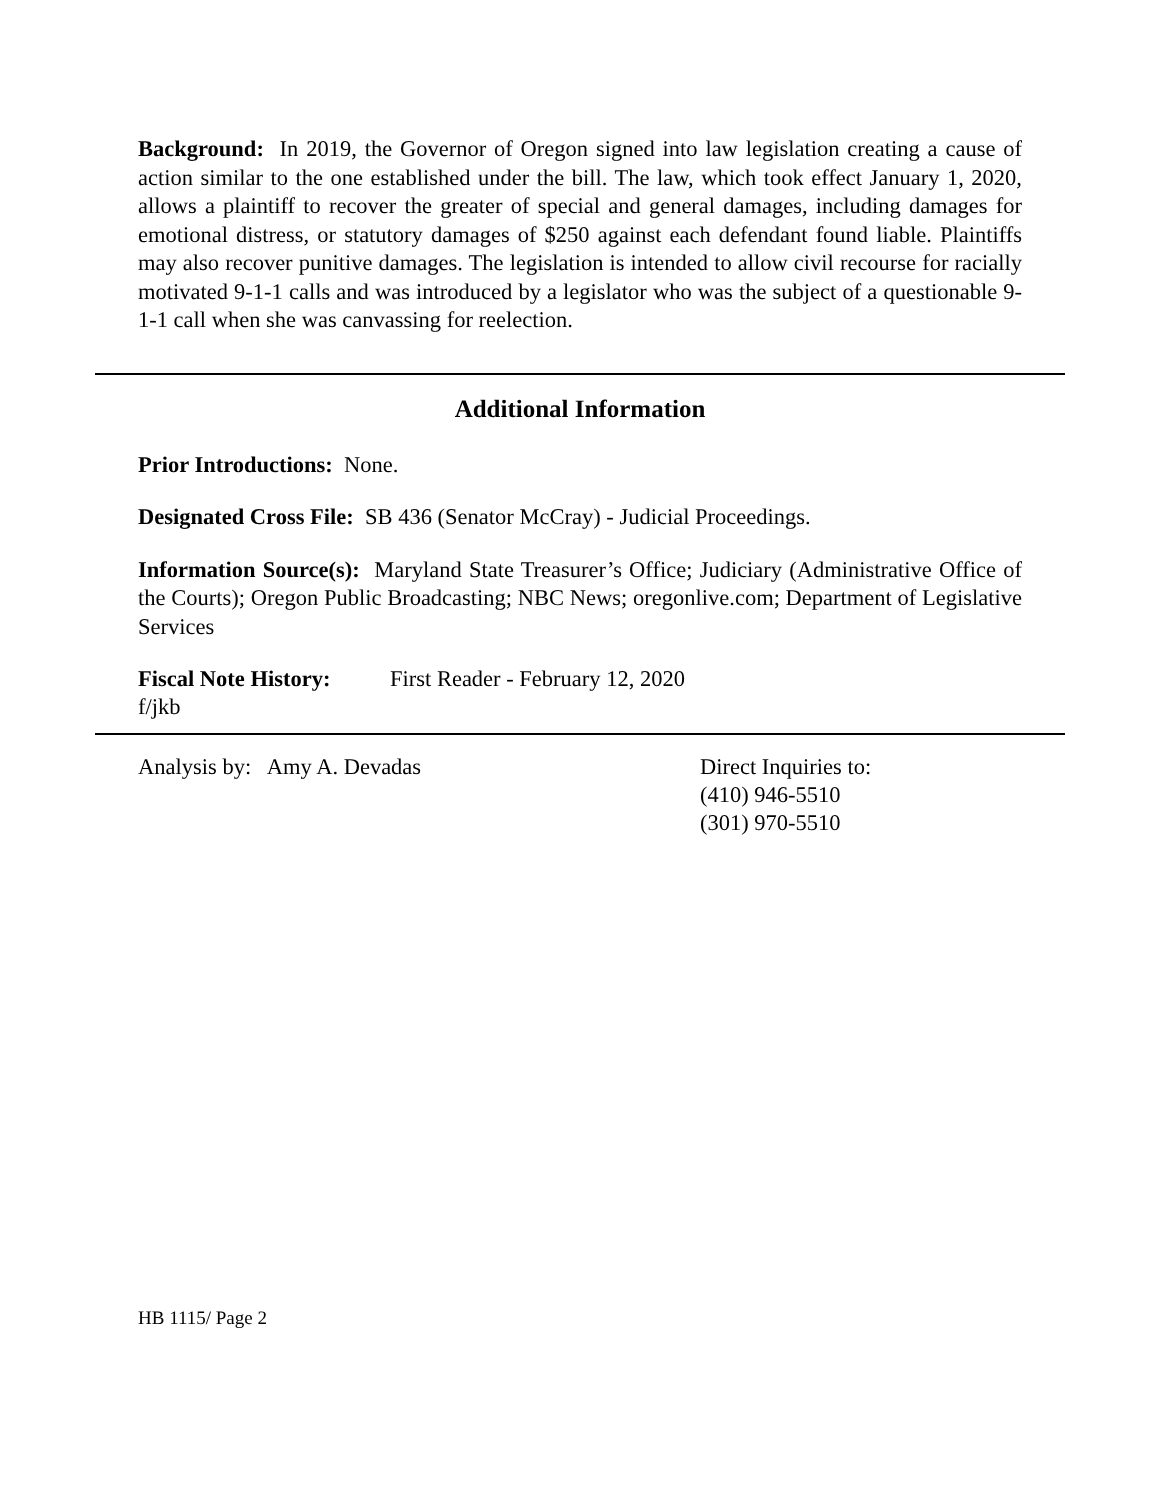Background: In 2019, the Governor of Oregon signed into law legislation creating a cause of action similar to the one established under the bill. The law, which took effect January 1, 2020, allows a plaintiff to recover the greater of special and general damages, including damages for emotional distress, or statutory damages of $250 against each defendant found liable. Plaintiffs may also recover punitive damages. The legislation is intended to allow civil recourse for racially motivated 9-1-1 calls and was introduced by a legislator who was the subject of a questionable 9-1-1 call when she was canvassing for reelection.
Additional Information
Prior Introductions: None.
Designated Cross File: SB 436 (Senator McCray) - Judicial Proceedings.
Information Source(s): Maryland State Treasurer’s Office; Judiciary (Administrative Office of the Courts); Oregon Public Broadcasting; NBC News; oregonlive.com; Department of Legislative Services
Fiscal Note History:
First Reader - February 12, 2020
f/jkb
Analysis by: Amy A. Devadas Direct Inquiries to:
(410) 946-5510
(301) 970-5510
HB 1115/ Page 2